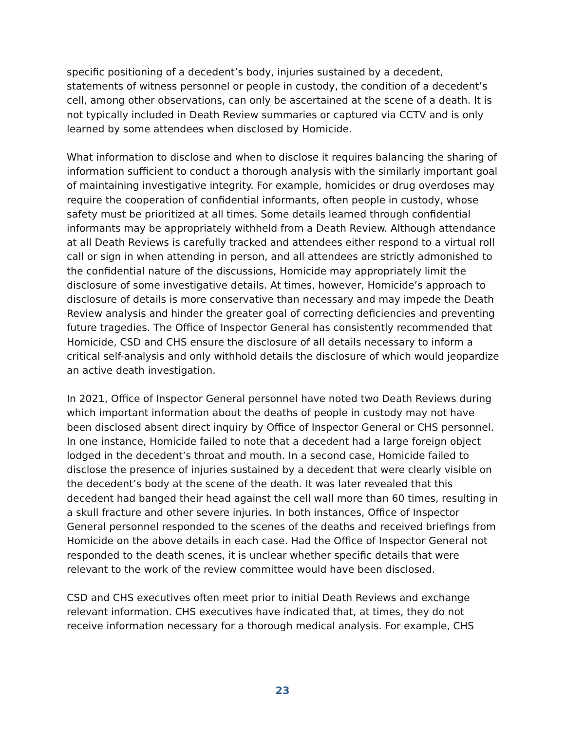specific positioning of a decedent’s body, injuries sustained by a decedent, statements of witness personnel or people in custody, the condition of a decedent’s cell, among other observations, can only be ascertained at the scene of a death. It is not typically included in Death Review summaries or captured via CCTV and is only learned by some attendees when disclosed by Homicide.
What information to disclose and when to disclose it requires balancing the sharing of information sufficient to conduct a thorough analysis with the similarly important goal of maintaining investigative integrity. For example, homicides or drug overdoses may require the cooperation of confidential informants, often people in custody, whose safety must be prioritized at all times. Some details learned through confidential informants may be appropriately withheld from a Death Review. Although attendance at all Death Reviews is carefully tracked and attendees either respond to a virtual roll call or sign in when attending in person, and all attendees are strictly admonished to the confidential nature of the discussions, Homicide may appropriately limit the disclosure of some investigative details. At times, however, Homicide’s approach to disclosure of details is more conservative than necessary and may impede the Death Review analysis and hinder the greater goal of correcting deficiencies and preventing future tragedies. The Office of Inspector General has consistently recommended that Homicide, CSD and CHS ensure the disclosure of all details necessary to inform a critical self-analysis and only withhold details the disclosure of which would jeopardize an active death investigation.
In 2021, Office of Inspector General personnel have noted two Death Reviews during which important information about the deaths of people in custody may not have been disclosed absent direct inquiry by Office of Inspector General or CHS personnel. In one instance, Homicide failed to note that a decedent had a large foreign object lodged in the decedent’s throat and mouth. In a second case, Homicide failed to disclose the presence of injuries sustained by a decedent that were clearly visible on the decedent’s body at the scene of the death. It was later revealed that this decedent had banged their head against the cell wall more than 60 times, resulting in a skull fracture and other severe injuries. In both instances, Office of Inspector General personnel responded to the scenes of the deaths and received briefings from Homicide on the above details in each case. Had the Office of Inspector General not responded to the death scenes, it is unclear whether specific details that were relevant to the work of the review committee would have been disclosed.
CSD and CHS executives often meet prior to initial Death Reviews and exchange relevant information. CHS executives have indicated that, at times, they do not receive information necessary for a thorough medical analysis. For example, CHS
23